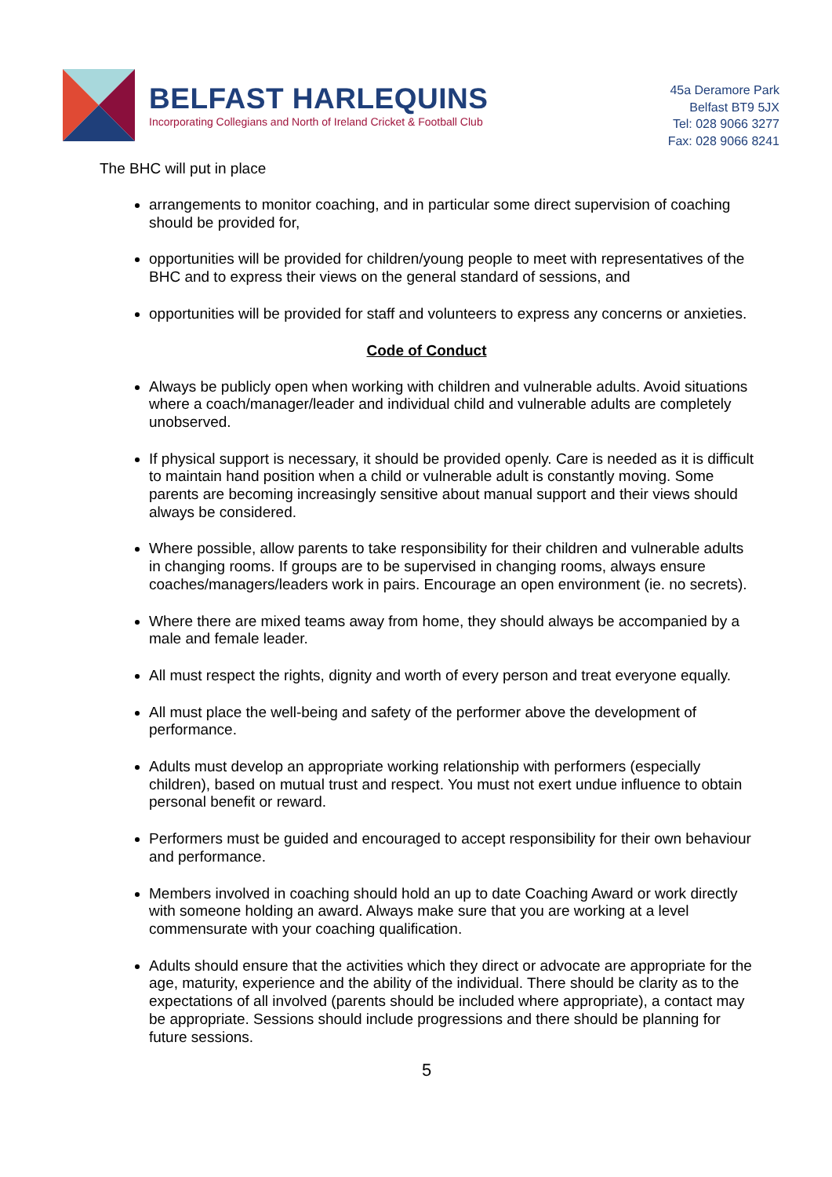BELFAST HARLEQUINS
Incorporating Collegians and North of Ireland Cricket & Football Club
45a Deramore Park
Belfast BT9 5JX
Tel: 028 9066 3277
Fax: 028 9066 8241
The BHC will put in place
arrangements to monitor coaching, and in particular some direct supervision of coaching should be provided for,
opportunities will be provided for children/young people to meet with representatives of the BHC and to express their views on the general standard of sessions, and
opportunities will be provided for staff and volunteers to express any concerns or anxieties.
Code of Conduct
Always be publicly open when working with children and vulnerable adults. Avoid situations where a coach/manager/leader and individual child and vulnerable adults are completely unobserved.
If physical support is necessary, it should be provided openly. Care is needed as it is difficult to maintain hand position when a child or vulnerable adult is constantly moving. Some parents are becoming increasingly sensitive about manual support and their views should always be considered.
Where possible, allow parents to take responsibility for their children and vulnerable adults in changing rooms. If groups are to be supervised in changing rooms, always ensure coaches/managers/leaders work in pairs. Encourage an open environment (ie. no secrets).
Where there are mixed teams away from home, they should always be accompanied by a male and female leader.
All must respect the rights, dignity and worth of every person and treat everyone equally.
All must place the well-being and safety of the performer above the development of performance.
Adults must develop an appropriate working relationship with performers (especially children), based on mutual trust and respect. You must not exert undue influence to obtain personal benefit or reward.
Performers must be guided and encouraged to accept responsibility for their own behaviour and performance.
Members involved in coaching should hold an up to date Coaching Award or work directly with someone holding an award. Always make sure that you are working at a level commensurate with your coaching qualification.
Adults should ensure that the activities which they direct or advocate are appropriate for the age, maturity, experience and the ability of the individual. There should be clarity as to the expectations of all involved (parents should be included where appropriate), a contact may be appropriate. Sessions should include progressions and there should be planning for future sessions.
5